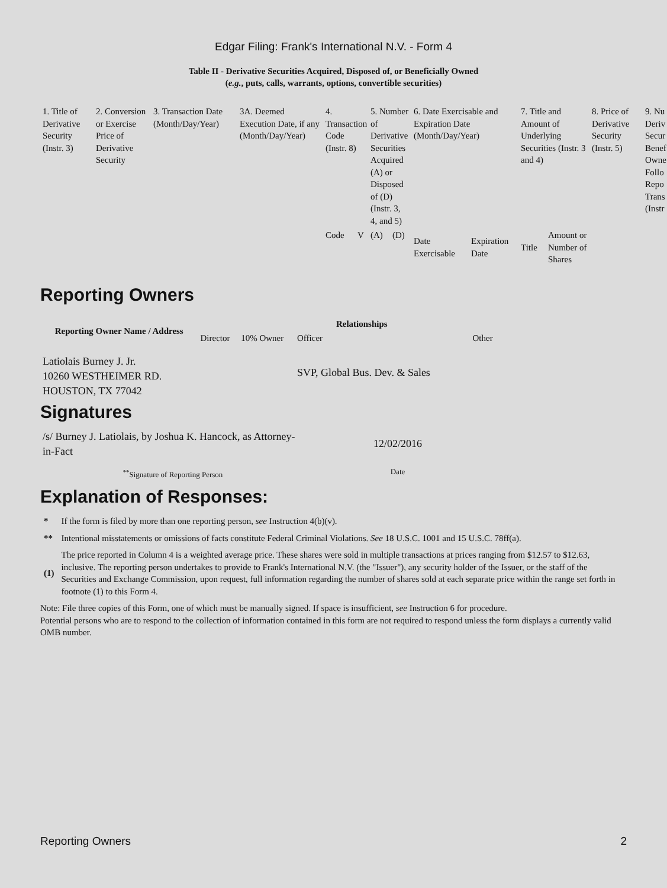Edgar Filing: Frank's International N.V. - Form 4
Table II - Derivative Securities Acquired, Disposed of, or Beneficially Owned
(e.g., puts, calls, warrants, options, convertible securities)
| 1. Title of Derivative Security (Instr. 3) | 2. Conversion or Exercise Price of Derivative Security | 3. Transaction Date (Month/Day/Year) | 3A. Deemed Execution Date, if any (Month/Day/Year) | 4. Transaction Code (Instr. 8) | | 5. Number of Derivative Securities Acquired (A) or Disposed of (D) (Instr. 3, 4, and 5) | | 6. Date Exercisable and Expiration Date (Month/Day/Year) | | 7. Title and Amount of Underlying Securities (Instr. 3 and 4) | | 8. Price of Derivative Security (Instr. 5) | 9. Nu Deriv Secur Benef Owne Follo Repo Trans (Instr |
| --- | --- | --- | --- | --- | --- | --- | --- | --- | --- | --- | --- | --- | --- |
| | | | | Code | V | (A) | (D) | Date Exercisable | Expiration Date | Title | Amount or Number of Shares | | |
Reporting Owners
| Reporting Owner Name / Address | Relationships | | | |
| --- | --- | --- | --- | --- |
| | Director | 10% Owner | Officer | Other |
| Latiolais Burney J. Jr. 10260 WESTHEIMER RD. HOUSTON, TX 77042 | | | SVP, Global Bus. Dev. & Sales | |
Signatures
| /s/ Burney J. Latiolais, by Joshua K. Hancock, as Attorney-in-Fact | 12/02/2016 |
| <sup>**</sup> Signature of Reporting Person | Date |
Explanation of Responses:
| * | If the form is filed by more than one reporting person, see Instruction 4(b)(v). |
| ** | Intentional misstatements or omissions of facts constitute Federal Criminal Violations. See 18 U.S.C. 1001 and 15 U.S.C. 78ff(a). |
| (1) | The price reported in Column 4 is a weighted average price. These shares were sold in multiple transactions at prices ranging from $12.57 to $12.63, inclusive. The reporting person undertakes to provide to Frank's International N.V. (the "Issuer"), any security holder of the Issuer, or the staff of the Securities and Exchange Commission, upon request, full information regarding the number of shares sold at each separate price within the range set forth in footnote (1) to this Form 4. |
Note: File three copies of this Form, one of which must be manually signed. If space is insufficient, see Instruction 6 for procedure.
Potential persons who are to respond to the collection of information contained in this form are not required to respond unless the form displays a currently valid OMB number.
Reporting Owners 2